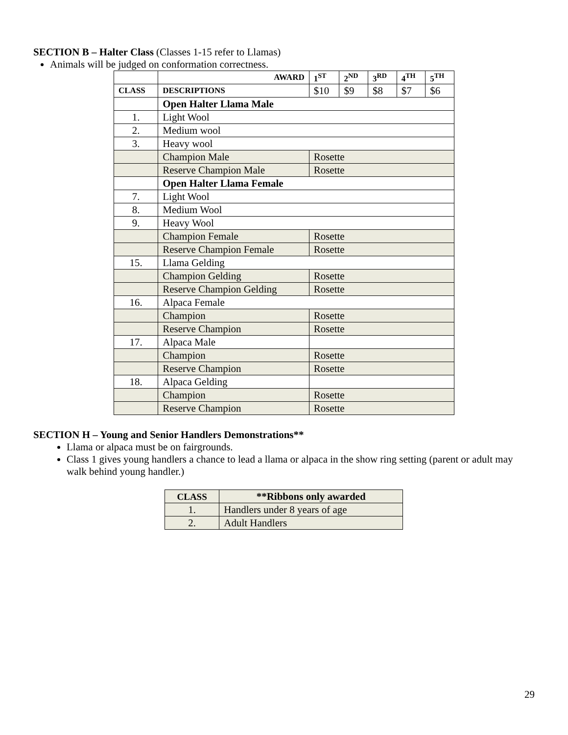SECTION B – Halter Class (Classes 1-15 refer to Llamas)
Animals will be judged on conformation correctness.
| | AWARD | 1<sup>ST</sup> | 2<sup>ND</sup> | 3<sup>RD</sup> | 4<sup>TH</sup> | 5<sup>TH</sup> |
| --- | --- | --- | --- | --- | --- | --- |
| CLASS | DESCRIPTIONS | $10 | $9 | $8 | $7 | $6 |
| | Open Halter Llama Male | | | | | |
| 1. | Light Wool | | | | | |
| 2. | Medium wool | | | | | |
| 3. | Heavy wool | | | | | |
| | Champion Male | Rosette | | | | |
| | Reserve Champion Male | Rosette | | | | |
| | Open Halter Llama Female | | | | | |
| 7. | Light Wool | | | | | |
| 8. | Medium Wool | | | | | |
| 9. | Heavy Wool | | | | | |
| | Champion Female | Rosette | | | | |
| | Reserve Champion Female | Rosette | | | | |
| 15. | Llama Gelding | | | | | |
| | Champion Gelding | Rosette | | | | |
| | Reserve Champion Gelding | Rosette | | | | |
| 16. | Alpaca Female | | | | | |
| | Champion | Rosette | | | | |
| | Reserve Champion | Rosette | | | | |
| 17. | Alpaca Male | | | | | |
| | Champion | Rosette | | | | |
| | Reserve Champion | Rosette | | | | |
| 18. | Alpaca Gelding | | | | | |
| | Champion | Rosette | | | | |
| | Reserve Champion | Rosette | | | | |
SECTION H – Young and Senior Handlers Demonstrations**
Llama or alpaca must be on fairgrounds.
Class 1 gives young handlers a chance to lead a llama or alpaca in the show ring setting (parent or adult may walk behind young handler.)
| CLASS | **Ribbons only awarded |
| 1. | Handlers under 8 years of age |
| 2. | Adult Handlers |
29